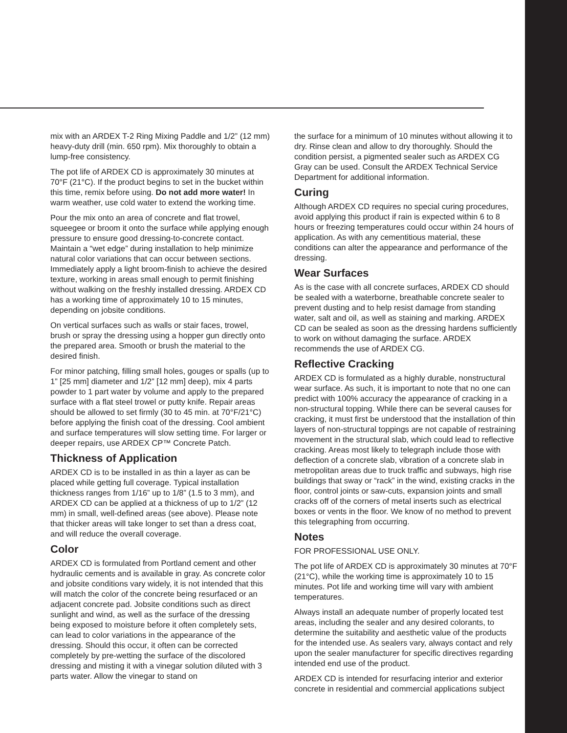mix with an ARDEX T-2 Ring Mixing Paddle and 1/2” (12 mm) heavy-duty drill (min. 650 rpm). Mix thoroughly to obtain a lump-free consistency.
The pot life of ARDEX CD is approximately 30 minutes at 70°F (21°C). If the product begins to set in the bucket within this time, remix before using. Do not add more water! In warm weather, use cold water to extend the working time.
Pour the mix onto an area of concrete and flat trowel, squeegee or broom it onto the surface while applying enough pressure to ensure good dressing-to-concrete contact. Maintain a “wet edge” during installation to help minimize natural color variations that can occur between sections. Immediately apply a light broom-finish to achieve the desired texture, working in areas small enough to permit finishing without walking on the freshly installed dressing. ARDEX CD has a working time of approximately 10 to 15 minutes, depending on jobsite conditions.
On vertical surfaces such as walls or stair faces, trowel, brush or spray the dressing using a hopper gun directly onto the prepared area. Smooth or brush the material to the desired finish.
For minor patching, filling small holes, gouges or spalls (up to 1” [25 mm] diameter and 1/2” [12 mm] deep), mix 4 parts powder to 1 part water by volume and apply to the prepared surface with a flat steel trowel or putty knife. Repair areas should be allowed to set firmly (30 to 45 min. at 70°F/21°C) before applying the finish coat of the dressing. Cool ambient and surface temperatures will slow setting time. For larger or deeper repairs, use ARDEX CP™ Concrete Patch.
Thickness of Application
ARDEX CD is to be installed in as thin a layer as can be placed while getting full coverage. Typical installation thickness ranges from 1/16” up to 1/8” (1.5 to 3 mm), and ARDEX CD can be applied at a thickness of up to 1/2” (12 mm) in small, well-defined areas (see above). Please note that thicker areas will take longer to set than a dress coat, and will reduce the overall coverage.
Color
ARDEX CD is formulated from Portland cement and other hydraulic cements and is available in gray. As concrete color and jobsite conditions vary widely, it is not intended that this will match the color of the concrete being resurfaced or an adjacent concrete pad. Jobsite conditions such as direct sunlight and wind, as well as the surface of the dressing being exposed to moisture before it often completely sets, can lead to color variations in the appearance of the dressing. Should this occur, it often can be corrected completely by pre-wetting the surface of the discolored dressing and misting it with a vinegar solution diluted with 3 parts water. Allow the vinegar to stand on
the surface for a minimum of 10 minutes without allowing it to dry. Rinse clean and allow to dry thoroughly. Should the condition persist, a pigmented sealer such as ARDEX CG Gray can be used. Consult the ARDEX Technical Service Department for additional information.
Curing
Although ARDEX CD requires no special curing procedures, avoid applying this product if rain is expected within 6 to 8 hours or freezing temperatures could occur within 24 hours of application. As with any cementitious material, these conditions can alter the appearance and performance of the dressing.
Wear Surfaces
As is the case with all concrete surfaces, ARDEX CD should be sealed with a waterborne, breathable concrete sealer to prevent dusting and to help resist damage from standing water, salt and oil, as well as staining and marking. ARDEX CD can be sealed as soon as the dressing hardens sufficiently to work on without damaging the surface. ARDEX recommends the use of ARDEX CG.
Reflective Cracking
ARDEX CD is formulated as a highly durable, nonstructural wear surface. As such, it is important to note that no one can predict with 100% accuracy the appearance of cracking in a non-structural topping. While there can be several causes for cracking, it must first be understood that the installation of thin layers of non-structural toppings are not capable of restraining movement in the structural slab, which could lead to reflective cracking. Areas most likely to telegraph include those with deflection of a concrete slab, vibration of a concrete slab in metropolitan areas due to truck traffic and subways, high rise buildings that sway or “rack” in the wind, existing cracks in the floor, control joints or saw-cuts, expansion joints and small cracks off of the corners of metal inserts such as electrical boxes or vents in the floor. We know of no method to prevent this telegraphing from occurring.
Notes
FOR PROFESSIONAL USE ONLY.
The pot life of ARDEX CD is approximately 30 minutes at 70°F (21°C), while the working time is approximately 10 to 15 minutes. Pot life and working time will vary with ambient temperatures.
Always install an adequate number of properly located test areas, including the sealer and any desired colorants, to determine the suitability and aesthetic value of the products for the intended use. As sealers vary, always contact and rely upon the sealer manufacturer for specific directives regarding intended end use of the product.
ARDEX CD is intended for resurfacing interior and exterior concrete in residential and commercial applications subject